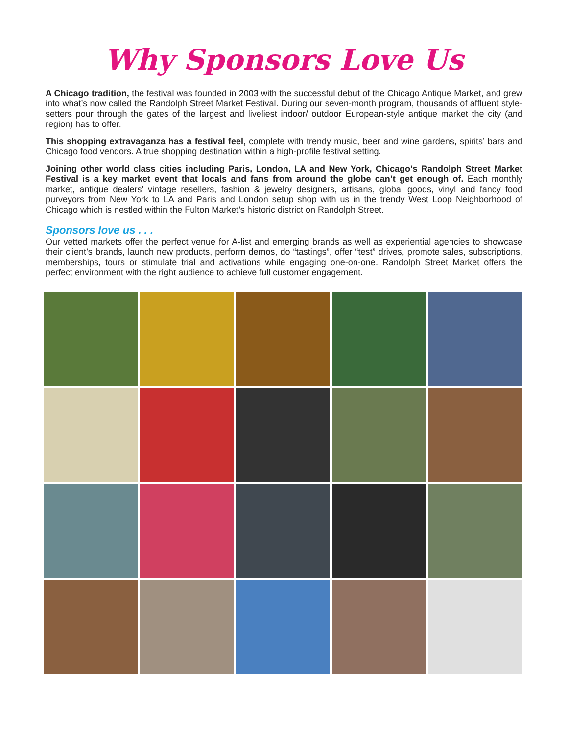Why Sponsors Love Us
A Chicago tradition, the festival was founded in 2003 with the successful debut of the Chicago Antique Market, and grew into what’s now called the Randolph Street Market Festival. During our seven-month program, thousands of affluent style-setters pour through the gates of the largest and liveliest indoor/ outdoor European-style antique market the city (and region) has to offer.
This shopping extravaganza has a festival feel, complete with trendy music, beer and wine gardens, spirits’ bars and Chicago food vendors. A true shopping destination within a high-profile festival setting.
Joining other world class cities including Paris, London, LA and New York, Chicago’s Randolph Street Market Festival is a key market event that locals and fans from around the globe can’t get enough of. Each monthly market, antique dealers’ vintage resellers, fashion & jewelry designers, artisans, global goods, vinyl and fancy food purveyors from New York to LA and Paris and London setup shop with us in the trendy West Loop Neighborhood of Chicago which is nestled within the Fulton Market’s historic district on Randolph Street.
Sponsors love us . . .
Our vetted markets offer the perfect venue for A-list and emerging brands as well as experiential agencies to showcase their client’s brands, launch new products, perform demos, do “tastings”, offer “test” drives, promote sales, subscriptions, memberships, tours or stimulate trial and activations while engaging one-on-one. Randolph Street Market offers the perfect environment with the right audience to achieve full customer engagement.